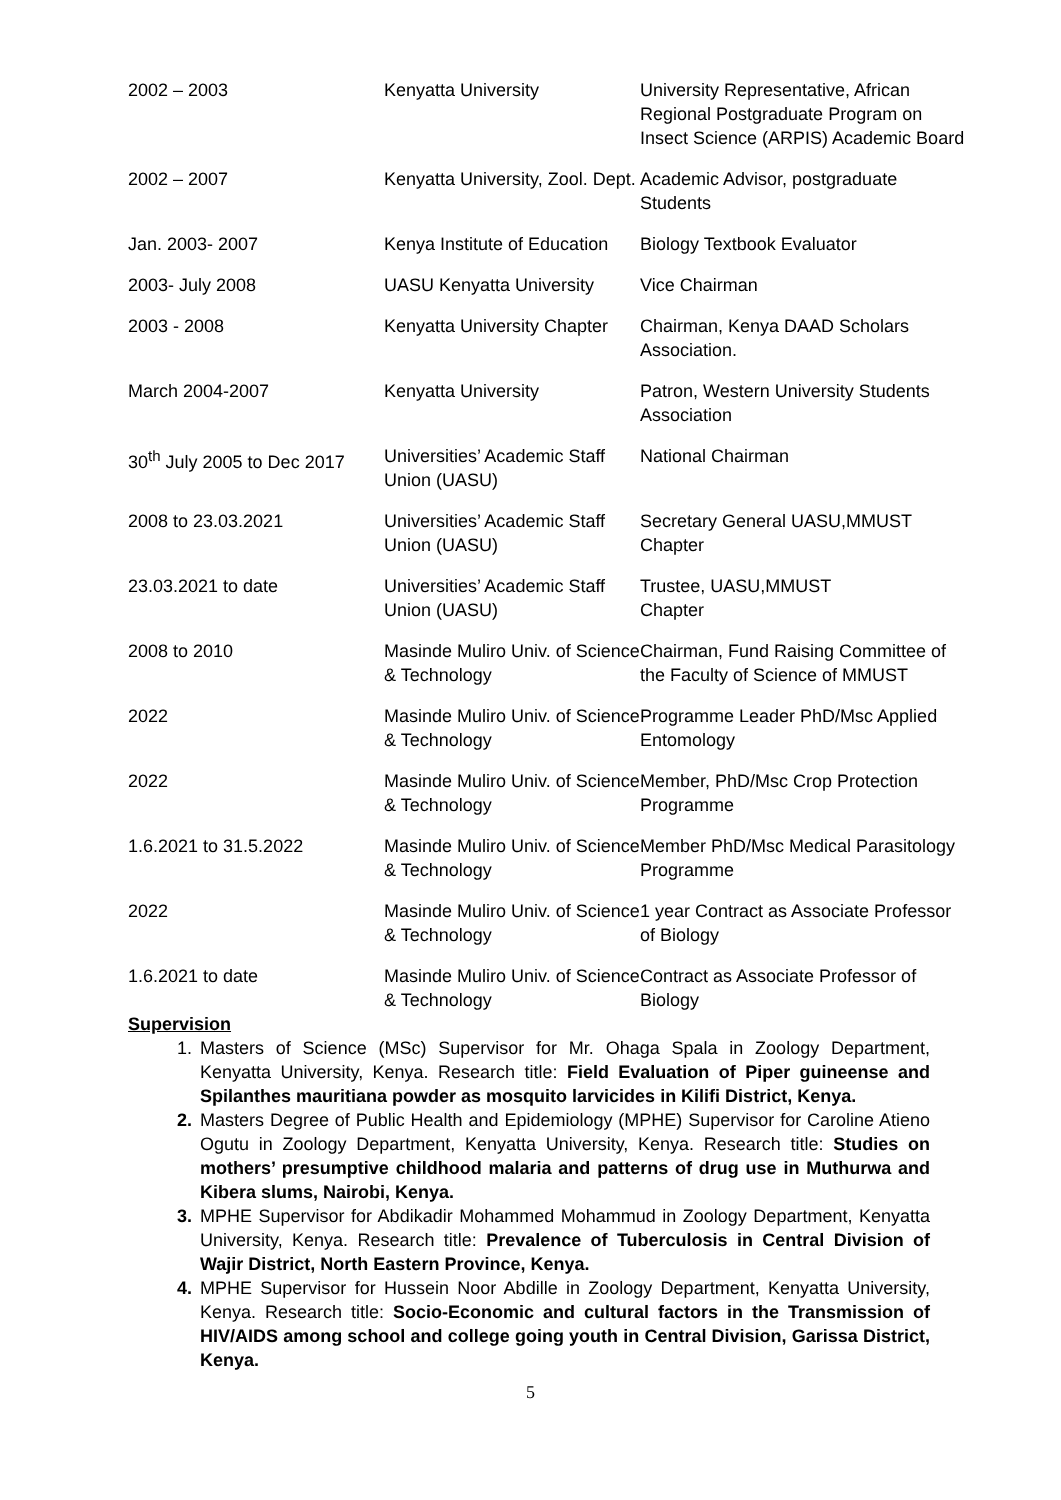| 2002 – 2003 | Kenyatta University | University Representative, African Regional Postgraduate Program on Insect Science (ARPIS) Academic Board |
| 2002 – 2007 | Kenyatta University, Zool. Dept. | Academic Advisor, postgraduate Students |
| Jan. 2003- 2007 | Kenya Institute of Education | Biology Textbook Evaluator |
| 2003- July 2008 | UASU Kenyatta University | Vice Chairman |
| 2003 - 2008 | Kenyatta University Chapter | Chairman, Kenya DAAD Scholars Association. |
| March 2004-2007 | Kenyatta University | Patron, Western University Students Association |
| 30<sup>th</sup> July 2005 to Dec 2017 | Universities’ Academic Staff Union (UASU) | National Chairman |
| 2008 to 23.03.2021 | Universities’ Academic Staff Union (UASU) | Secretary General UASU,MMUST Chapter |
| 23.03.2021 to date | Universities’ Academic Staff Union (UASU) | Trustee, UASU,MMUST Chapter |
| 2008 to 2010 | Masinde Muliro Univ. of Science & Technology | Chairman, Fund Raising Committee of the Faculty of Science of MMUST |
| 2022 | Masinde Muliro Univ. of Science & Technology | Programme Leader PhD/Msc Applied Entomology |
| 2022 | Masinde Muliro Univ. of Science & Technology | Member, PhD/Msc Crop Protection Programme |
| 1.6.2021 to 31.5.2022 | Masinde Muliro Univ. of Science & Technology | Member PhD/Msc Medical Parasitology Programme |
| 2022 | Masinde Muliro Univ. of Science & Technology | 1 year Contract as Associate Professor of Biology |
| 1.6.2021 to date | Masinde Muliro Univ. of Science & Technology | Contract as Associate Professor of Biology |
Supervision
1. Masters of Science (MSc) Supervisor for Mr. Ohaga Spala in Zoology Department, Kenyatta University, Kenya. Research title: Field Evaluation of Piper guineense and Spilanthes mauritiana powder as mosquito larvicides in Kilifi District, Kenya.
2. Masters Degree of Public Health and Epidemiology (MPHE) Supervisor for Caroline Atieno Ogutu in Zoology Department, Kenyatta University, Kenya. Research title: Studies on mothers’ presumptive childhood malaria and patterns of drug use in Muthurwa and Kibera slums, Nairobi, Kenya.
3. MPHE Supervisor for Abdikadir Mohammed Mohammud in Zoology Department, Kenyatta University, Kenya. Research title: Prevalence of Tuberculosis in Central Division of Wajir District, North Eastern Province, Kenya.
4. MPHE Supervisor for Hussein Noor Abdille in Zoology Department, Kenyatta University, Kenya. Research title: Socio-Economic and cultural factors in the Transmission of HIV/AIDS among school and college going youth in Central Division, Garissa District, Kenya.
5